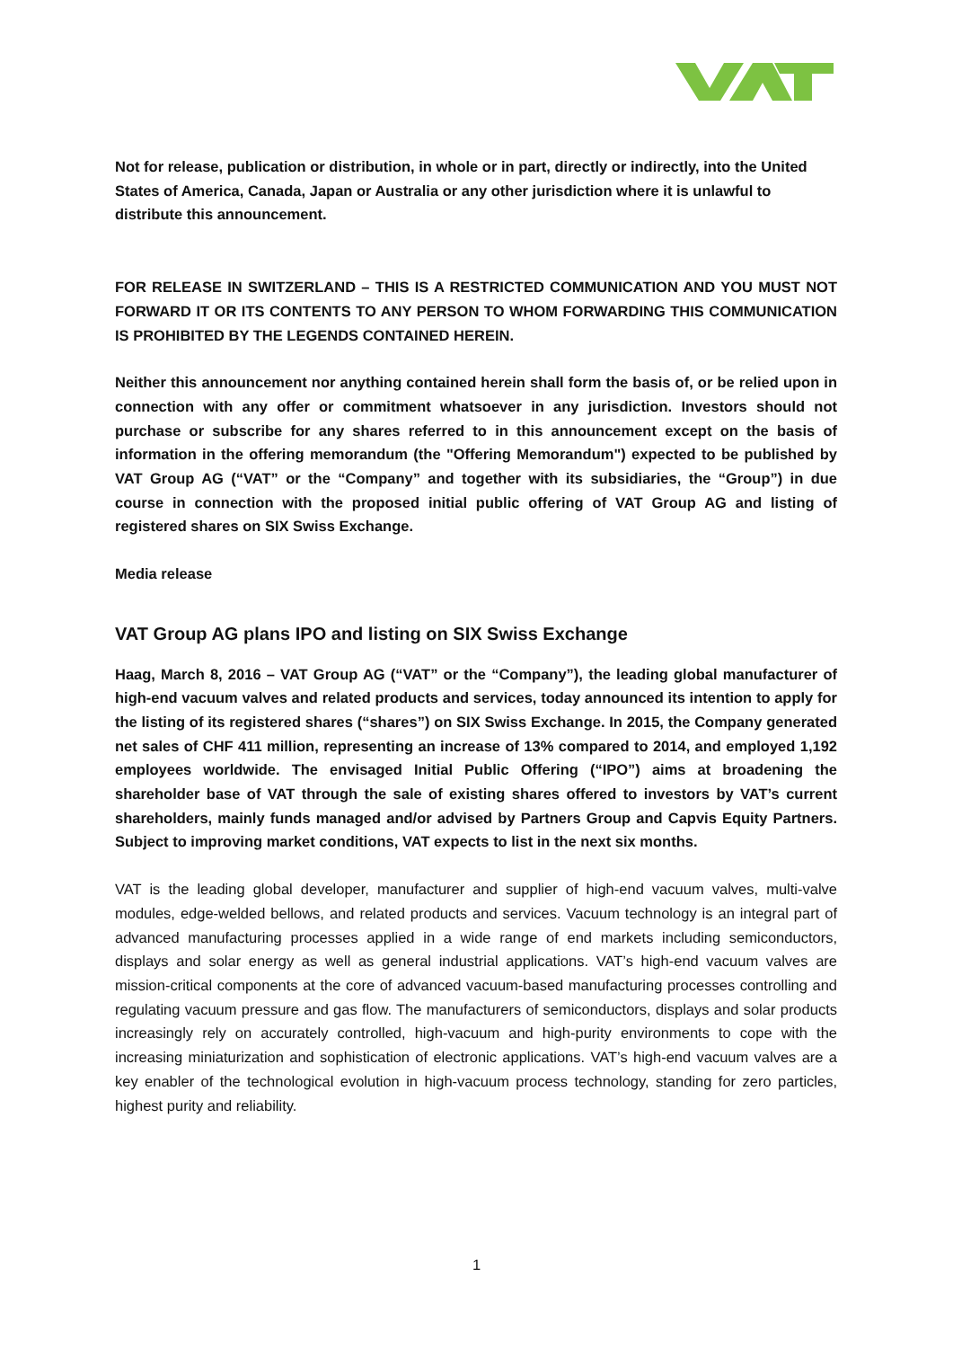Not for release, publication or distribution, in whole or in part, directly or indirectly, into the United States of America, Canada, Japan or Australia or any other jurisdiction where it is unlawful to distribute this announcement.
FOR RELEASE IN SWITZERLAND – THIS IS A RESTRICTED COMMUNICATION AND YOU MUST NOT FORWARD IT OR ITS CONTENTS TO ANY PERSON TO WHOM FORWARDING THIS COMMUNICATION IS PROHIBITED BY THE LEGENDS CONTAINED HEREIN.
Neither this announcement nor anything contained herein shall form the basis of, or be relied upon in connection with any offer or commitment whatsoever in any jurisdiction. Investors should not purchase or subscribe for any shares referred to in this announcement except on the basis of information in the offering memorandum (the "Offering Memorandum") expected to be published by VAT Group AG (“VAT” or the “Company” and together with its subsidiaries, the “Group”) in due course in connection with the proposed initial public offering of VAT Group AG and listing of registered shares on SIX Swiss Exchange.
Media release
VAT Group AG plans IPO and listing on SIX Swiss Exchange
Haag, March 8, 2016 – VAT Group AG (“VAT” or the “Company”), the leading global manufacturer of high-end vacuum valves and related products and services, today announced its intention to apply for the listing of its registered shares (“shares”) on SIX Swiss Exchange. In 2015, the Company generated net sales of CHF 411 million, representing an increase of 13% compared to 2014, and employed 1,192 employees worldwide. The envisaged Initial Public Offering (“IPO”) aims at broadening the shareholder base of VAT through the sale of existing shares offered to investors by VAT’s current shareholders, mainly funds managed and/or advised by Partners Group and Capvis Equity Partners. Subject to improving market conditions, VAT expects to list in the next six months.
VAT is the leading global developer, manufacturer and supplier of high-end vacuum valves, multi-valve modules, edge-welded bellows, and related products and services. Vacuum technology is an integral part of advanced manufacturing processes applied in a wide range of end markets including semiconductors, displays and solar energy as well as general industrial applications. VAT’s high-end vacuum valves are mission-critical components at the core of advanced vacuum-based manufacturing processes controlling and regulating vacuum pressure and gas flow. The manufacturers of semiconductors, displays and solar products increasingly rely on accurately controlled, high-vacuum and high-purity environments to cope with the increasing miniaturization and sophistication of electronic applications. VAT’s high-end vacuum valves are a key enabler of the technological evolution in high-vacuum process technology, standing for zero particles, highest purity and reliability.
1